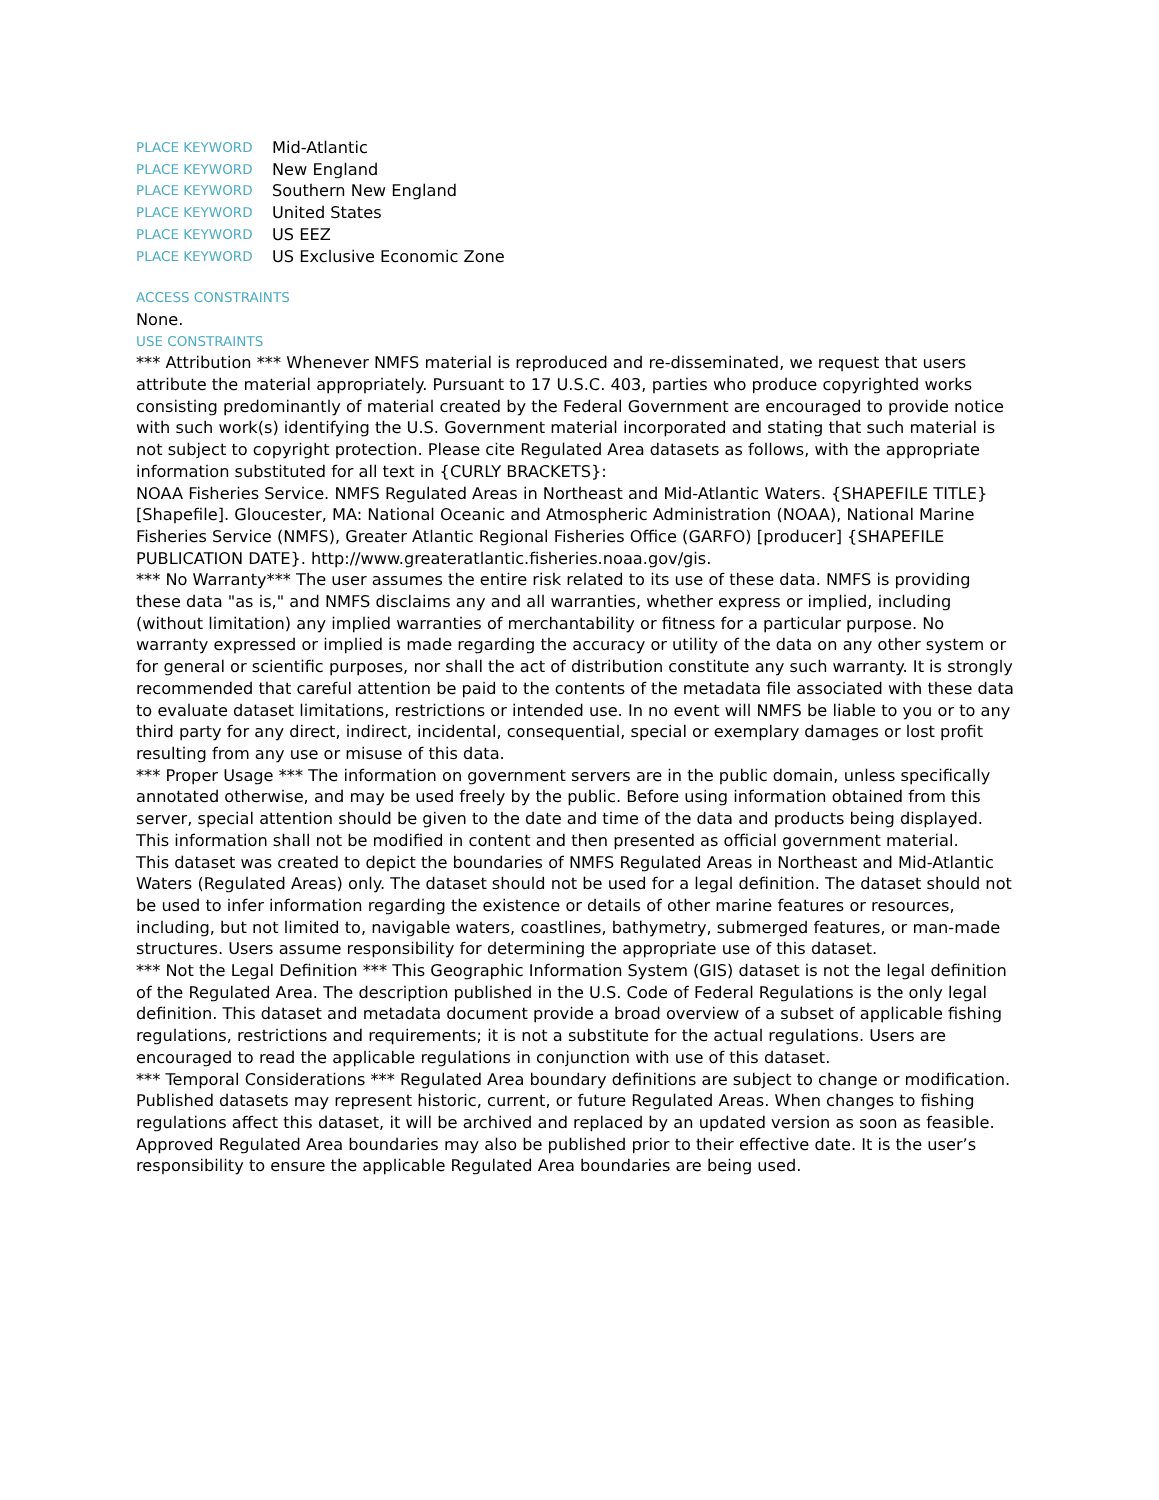PLACE KEYWORD Mid-Atlantic
PLACE KEYWORD New England
PLACE KEYWORD Southern New England
PLACE KEYWORD United States
PLACE KEYWORD US EEZ
PLACE KEYWORD US Exclusive Economic Zone
ACCESS CONSTRAINTS
None.
USE CONSTRAINTS
*** Attribution *** Whenever NMFS material is reproduced and re-disseminated, we request that users attribute the material appropriately. Pursuant to 17 U.S.C. 403, parties who produce copyrighted works consisting predominantly of material created by the Federal Government are encouraged to provide notice with such work(s) identifying the U.S. Government material incorporated and stating that such material is not subject to copyright protection. Please cite Regulated Area datasets as follows, with the appropriate information substituted for all text in {CURLY BRACKETS}:
NOAA Fisheries Service. NMFS Regulated Areas in Northeast and Mid-Atlantic Waters. {SHAPEFILE TITLE} [Shapefile]. Gloucester, MA: National Oceanic and Atmospheric Administration (NOAA), National Marine Fisheries Service (NMFS), Greater Atlantic Regional Fisheries Office (GARFO) [producer] {SHAPEFILE PUBLICATION DATE}. http://www.greateratlantic.fisheries.noaa.gov/gis.
*** No Warranty*** The user assumes the entire risk related to its use of these data. NMFS is providing these data "as is," and NMFS disclaims any and all warranties, whether express or implied, including (without limitation) any implied warranties of merchantability or fitness for a particular purpose. No warranty expressed or implied is made regarding the accuracy or utility of the data on any other system or for general or scientific purposes, nor shall the act of distribution constitute any such warranty. It is strongly recommended that careful attention be paid to the contents of the metadata file associated with these data to evaluate dataset limitations, restrictions or intended use. In no event will NMFS be liable to you or to any third party for any direct, indirect, incidental, consequential, special or exemplary damages or lost profit resulting from any use or misuse of this data.
*** Proper Usage *** The information on government servers are in the public domain, unless specifically annotated otherwise, and may be used freely by the public. Before using information obtained from this server, special attention should be given to the date and time of the data and products being displayed. This information shall not be modified in content and then presented as official government material.
This dataset was created to depict the boundaries of NMFS Regulated Areas in Northeast and Mid-Atlantic Waters (Regulated Areas) only. The dataset should not be used for a legal definition. The dataset should not be used to infer information regarding the existence or details of other marine features or resources, including, but not limited to, navigable waters, coastlines, bathymetry, submerged features, or man-made structures. Users assume responsibility for determining the appropriate use of this dataset.
*** Not the Legal Definition *** This Geographic Information System (GIS) dataset is not the legal definition of the Regulated Area. The description published in the U.S. Code of Federal Regulations is the only legal definition. This dataset and metadata document provide a broad overview of a subset of applicable fishing regulations, restrictions and requirements; it is not a substitute for the actual regulations. Users are encouraged to read the applicable regulations in conjunction with use of this dataset.
*** Temporal Considerations *** Regulated Area boundary definitions are subject to change or modification. Published datasets may represent historic, current, or future Regulated Areas. When changes to fishing regulations affect this dataset, it will be archived and replaced by an updated version as soon as feasible. Approved Regulated Area boundaries may also be published prior to their effective date. It is the user’s responsibility to ensure the applicable Regulated Area boundaries are being used.